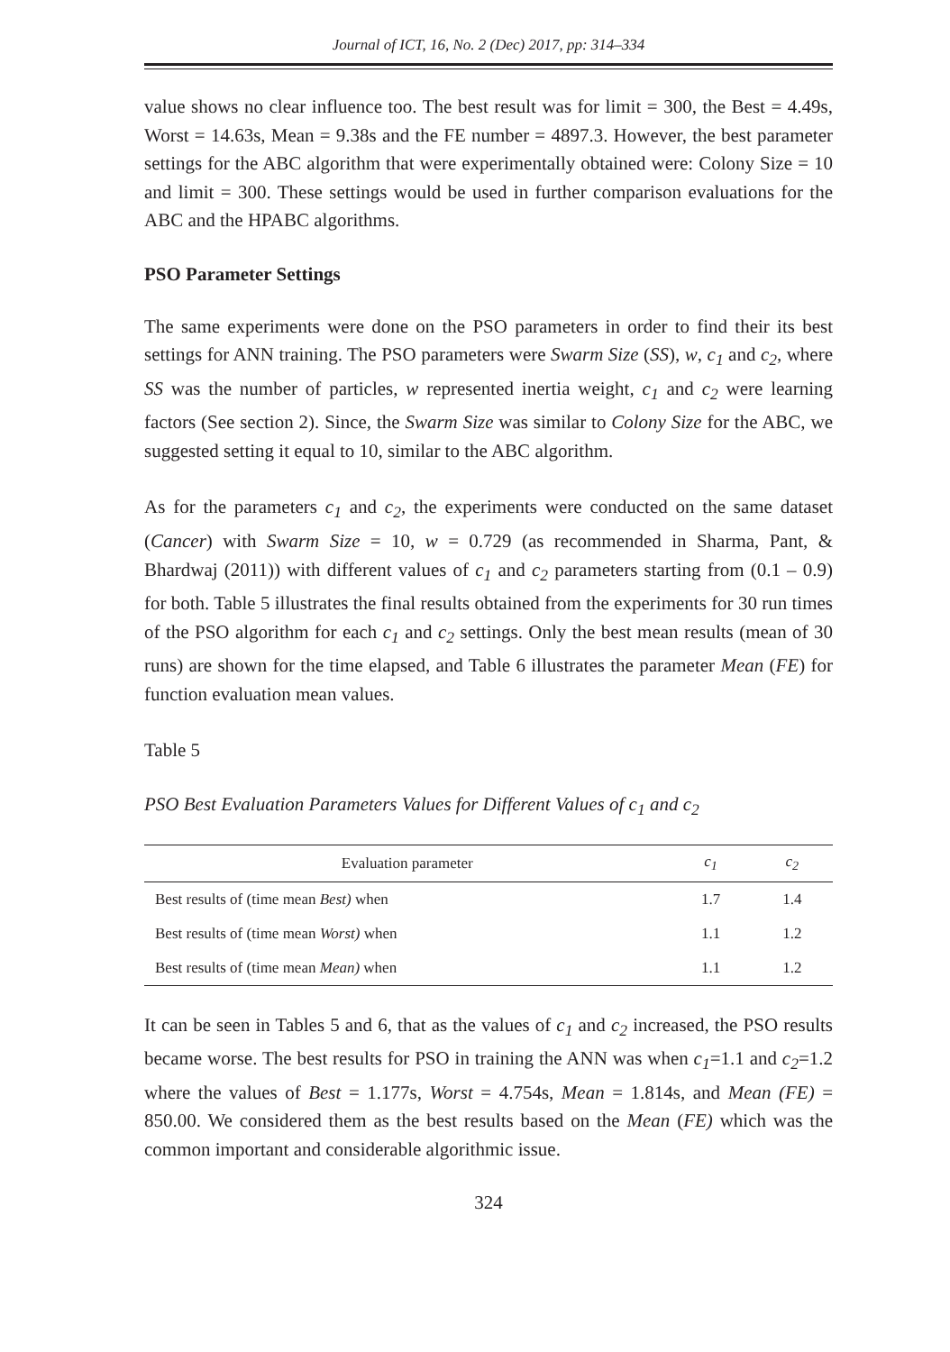Journal of ICT, 16, No. 2 (Dec) 2017, pp: 314–334
value shows no clear influence too. The best result was for limit = 300, the Best = 4.49s, Worst = 14.63s, Mean = 9.38s and the FE number = 4897.3. However, the best parameter settings for the ABC algorithm that were experimentally obtained were: Colony Size = 10 and limit = 300. These settings would be used in further comparison evaluations for the ABC and the HPABC algorithms.
PSO Parameter Settings
The same experiments were done on the PSO parameters in order to find their its best settings for ANN training. The PSO parameters were Swarm Size (SS), w, c<sub>1</sub> and c<sub>2</sub>, where SS was the number of particles, w represented inertia weight, c<sub>1</sub> and c<sub>2</sub> were learning factors (See section 2). Since, the Swarm Size was similar to Colony Size for the ABC, we suggested setting it equal to 10, similar to the ABC algorithm.
As for the parameters c<sub>1</sub> and c<sub>2</sub>, the experiments were conducted on the same dataset (Cancer) with Swarm Size = 10, w = 0.729 (as recommended in Sharma, Pant, & Bhardwaj (2011)) with different values of c<sub>1</sub> and c<sub>2</sub> parameters starting from (0.1 – 0.9) for both. Table 5 illustrates the final results obtained from the experiments for 30 run times of the PSO algorithm for each c<sub>1</sub> and c<sub>2</sub> settings. Only the best mean results (mean of 30 runs) are shown for the time elapsed, and Table 6 illustrates the parameter Mean (FE) for function evaluation mean values.
Table 5
PSO Best Evaluation Parameters Values for Different Values of c<sub>1</sub> and c<sub>2</sub>
| Evaluation parameter | c<sub>1</sub> | c<sub>2</sub> |
| --- | --- | --- |
| Best results of (time mean Best) when | 1.7 | 1.4 |
| Best results of (time mean Worst) when | 1.1 | 1.2 |
| Best results of (time mean Mean) when | 1.1 | 1.2 |
It can be seen in Tables 5 and 6, that as the values of c<sub>1</sub> and c<sub>2</sub> increased, the PSO results became worse. The best results for PSO in training the ANN was when c<sub>1</sub>=1.1 and c<sub>2</sub>=1.2 where the values of Best = 1.177s, Worst = 4.754s, Mean = 1.814s, and Mean (FE) = 850.00. We considered them as the best results based on the Mean (FE) which was the common important and considerable algorithmic issue.
324